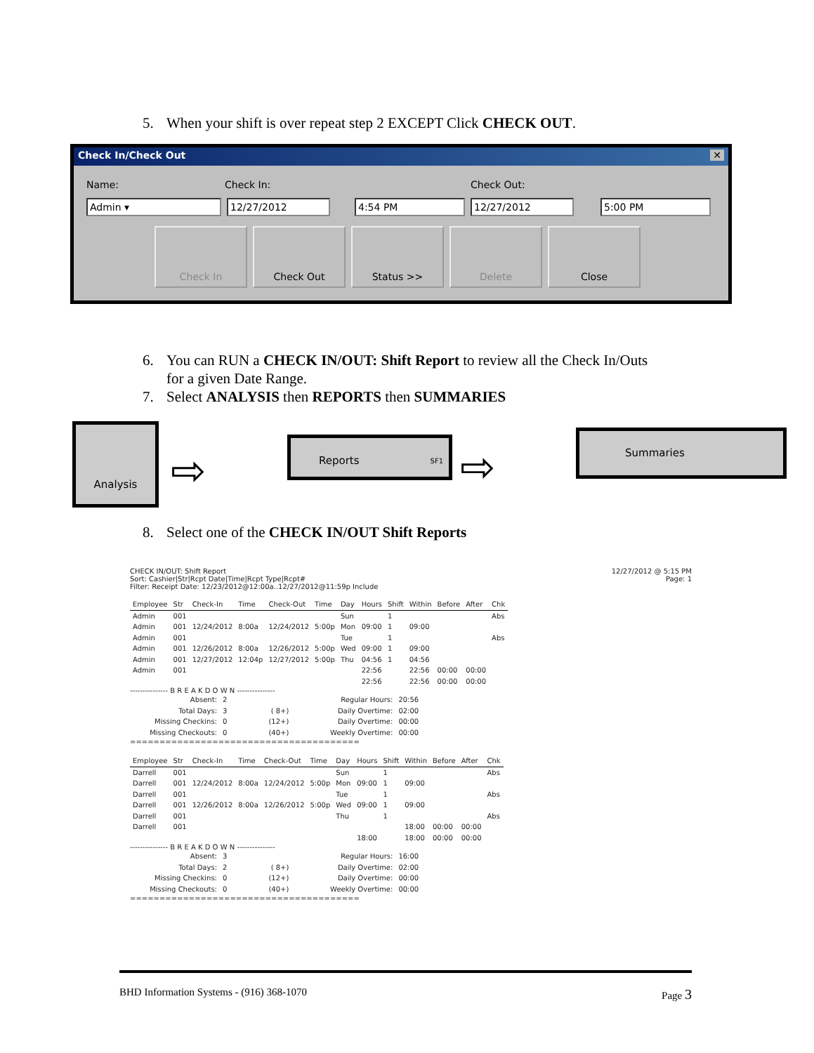5. When your shift is over repeat step 2 EXCEPT Click CHECK OUT.
Check In/Check Out ✕
Name: Check In: Check Out:
Admin ▾ 12/27/2012 4:54 PM 12/27/2012 5:00 PM
Check In Check Out Status >> Delete Close
6. You can RUN a CHECK IN/OUT: Shift Report to review all the Check In/Outs
for a given Date Range.
7. Select ANALYSIS then REPORTS then SUMMARIES
Analysis
⇨
Reports SF1
⇨
Summaries
8. Select one of the CHECK IN/OUT Shift Reports
12/27/2012 @ 5:15 PM
Page: 1
CHECK IN/OUT: Shift Report
Sort: Cashier|Str|Rcpt Date|Time|Rcpt Type|Rcpt#
Filter: Receipt Date: 12/23/2012@12:00a..12/27/2012@11:59p Include
| Employee | Str | Check-In | Time | Check-Out | Time | Day | Hours | Shift | Within | Before | After | Chk |
| --- | --- | --- | --- | --- | --- | --- | --- | --- | --- | --- | --- | --- |
| Admin | 001 | | | | | Sun | | 1 | | | | Abs |
| Admin | 001 | 12/24/2012 | 8:00a | 12/24/2012 | 5:00p | Mon | 09:00 | 1 | 09:00 | | | |
| Admin | 001 | | | | | Tue | | 1 | | | | Abs |
| Admin | 001 | 12/26/2012 | 8:00a | 12/26/2012 | 5:00p | Wed | 09:00 | 1 | 09:00 | | | |
| Admin | 001 | 12/27/2012 | 12:04p | 12/27/2012 | 5:00p | Thu | 04:56 | 1 | 04:56 | | | |
| Admin | 001 | | | | | | 22:56 | | 22:56 | 00:00 | 00:00 | |
| | | | | | | | 22:56 | | 22:56 | 00:00 | 00:00 | |
--------------- B R E A K D O W N ---------------
| Absent: | 2 | | Regular Hours: | 20:56 |
| Total Days: | 3 | ( 8+) | Daily Overtime: | 02:00 |
| Missing Checkins: | 0 | (12+) | Daily Overtime: | 00:00 |
| Missing Checkouts: | 0 | (40+) | Weekly Overtime: | 00:00 |
=======================================
| Employee | Str | Check-In | Time | Check-Out | Time | Day | Hours | Shift | Within | Before | After | Chk |
| --- | --- | --- | --- | --- | --- | --- | --- | --- | --- | --- | --- | --- |
| Darrell | 001 | | | | | Sun | | 1 | | | | Abs |
| Darrell | 001 | 12/24/2012 | 8:00a | 12/24/2012 | 5:00p | Mon | 09:00 | 1 | 09:00 | | | |
| Darrell | 001 | | | | | Tue | | 1 | | | | Abs |
| Darrell | 001 | 12/26/2012 | 8:00a | 12/26/2012 | 5:00p | Wed | 09:00 | 1 | 09:00 | | | |
| Darrell | 001 | | | | | Thu | | 1 | | | | Abs |
| Darrell | 001 | | | | | | | | 18:00 | 00:00 | 00:00 | |
| | | | | | | | 18:00 | | 18:00 | 00:00 | 00:00 | |
--------------- B R E A K D O W N ---------------
| Absent: | 3 | | Regular Hours: | 16:00 |
| Total Days: | 2 | ( 8+) | Daily Overtime: | 02:00 |
| Missing Checkins: | 0 | (12+) | Daily Overtime: | 00:00 |
| Missing Checkouts: | 0 | (40+) | Weekly Overtime: | 00:00 |
=======================================
BHD Information Systems - (916) 368-1070 Page 3